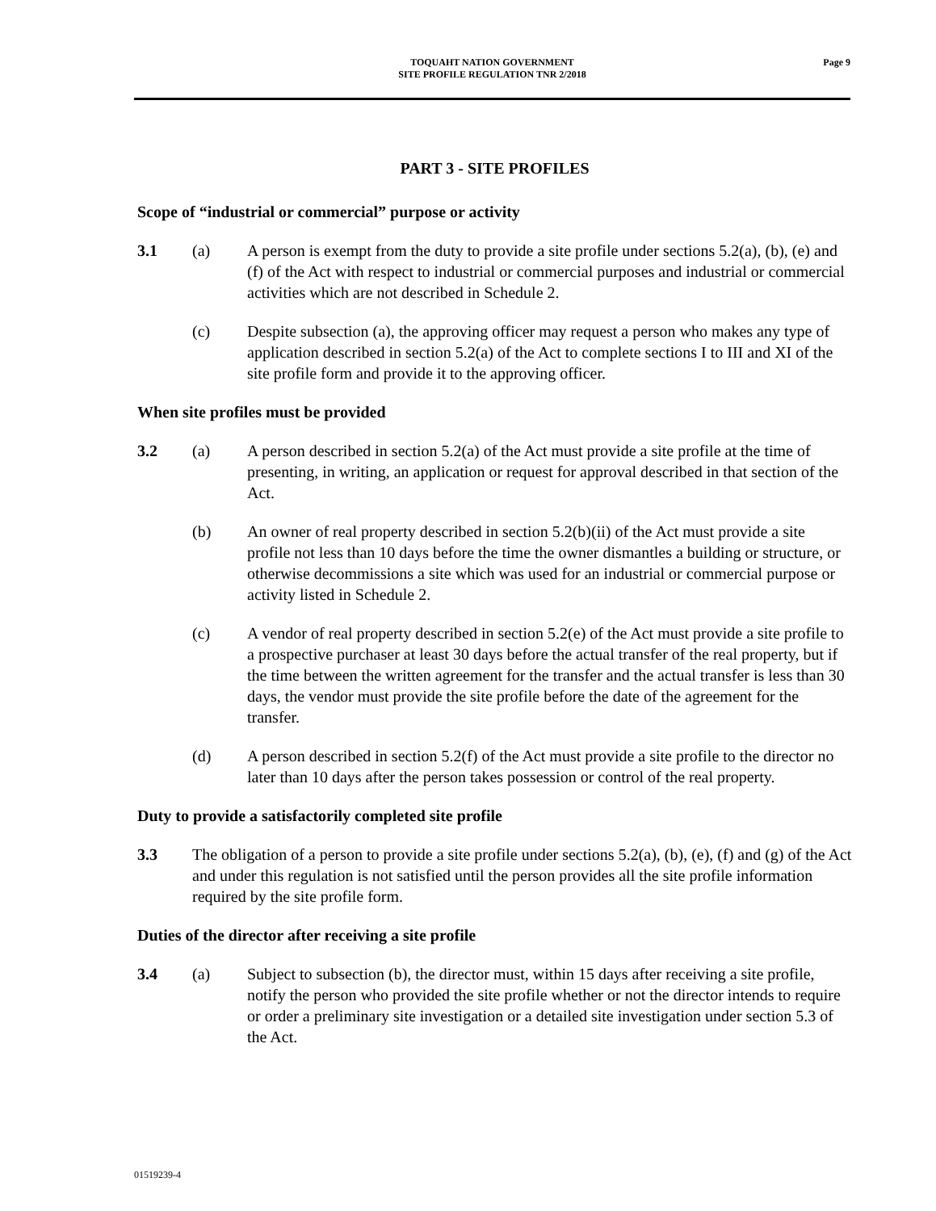TOQUAHT NATION GOVERNMENT
SITE PROFILE REGULATION TNR 2/2018
Page 9
PART 3 - SITE PROFILES
Scope of “industrial or commercial” purpose or activity
3.1 (a) A person is exempt from the duty to provide a site profile under sections 5.2(a), (b), (e) and (f) of the Act with respect to industrial or commercial purposes and industrial or commercial activities which are not described in Schedule 2.
(c) Despite subsection (a), the approving officer may request a person who makes any type of application described in section 5.2(a) of the Act to complete sections I to III and XI of the site profile form and provide it to the approving officer.
When site profiles must be provided
3.2 (a) A person described in section 5.2(a) of the Act must provide a site profile at the time of presenting, in writing, an application or request for approval described in that section of the Act.
(b) An owner of real property described in section 5.2(b)(ii) of the Act must provide a site profile not less than 10 days before the time the owner dismantles a building or structure, or otherwise decommissions a site which was used for an industrial or commercial purpose or activity listed in Schedule 2.
(c) A vendor of real property described in section 5.2(e) of the Act must provide a site profile to a prospective purchaser at least 30 days before the actual transfer of the real property, but if the time between the written agreement for the transfer and the actual transfer is less than 30 days, the vendor must provide the site profile before the date of the agreement for the transfer.
(d) A person described in section 5.2(f) of the Act must provide a site profile to the director no later than 10 days after the person takes possession or control of the real property.
Duty to provide a satisfactorily completed site profile
3.3 The obligation of a person to provide a site profile under sections 5.2(a), (b), (e), (f) and (g) of the Act and under this regulation is not satisfied until the person provides all the site profile information required by the site profile form.
Duties of the director after receiving a site profile
3.4 (a) Subject to subsection (b), the director must, within 15 days after receiving a site profile, notify the person who provided the site profile whether or not the director intends to require or order a preliminary site investigation or a detailed site investigation under section 5.3 of the Act.
01519239-4